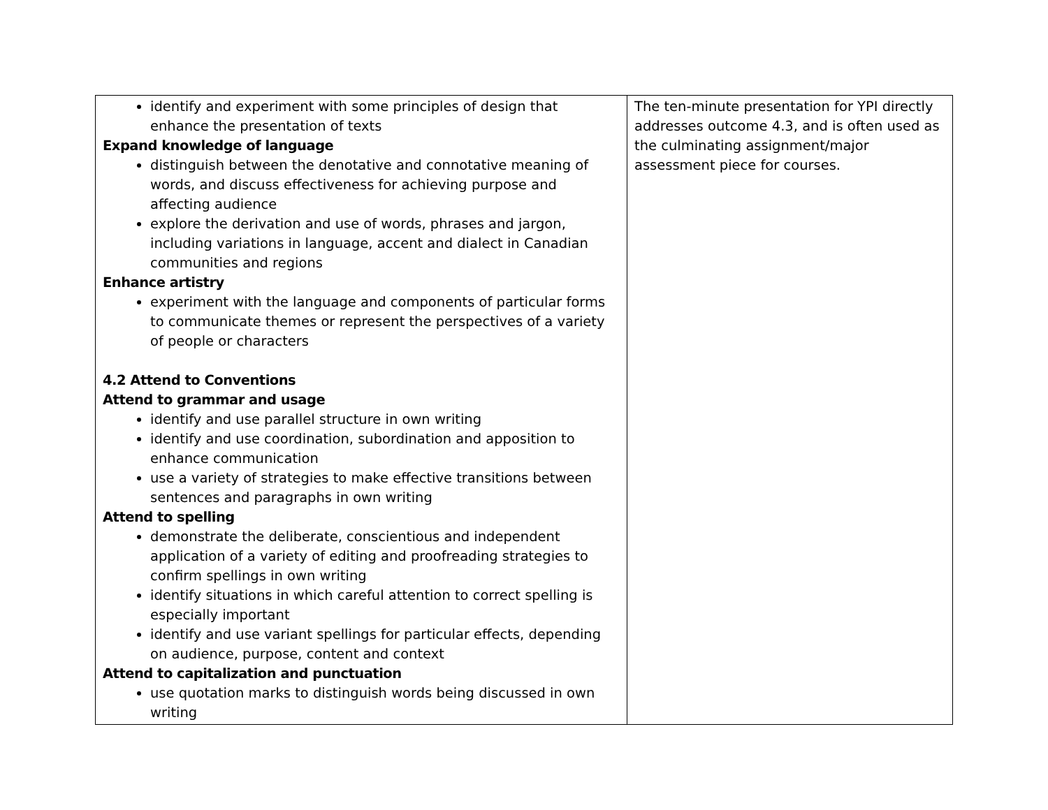| identify and experiment with some principles of design that enhance the presentation of texts Expand knowledge of language distinguish between the denotative and connotative meaning of words, and discuss effectiveness for achieving purpose and affecting audience explore the derivation and use of words, phrases and jargon, including variations in language, accent and dialect in Canadian communities and regions Enhance artistry experiment with the language and components of particular forms to communicate themes or represent the perspectives of a variety of people or characters 4.2 Attend to Conventions Attend to grammar and usage identify and use parallel structure in own writing identify and use coordination, subordination and apposition to enhance communication use a variety of strategies to make effective transitions between sentences and paragraphs in own writing Attend to spelling demonstrate the deliberate, conscientious and independent application of a variety of editing and proofreading strategies to confirm spellings in own writing identify situations in which careful attention to correct spelling is especially important identify and use variant spellings for particular effects, depending on audience, purpose, content and context Attend to capitalization and punctuation use quotation marks to distinguish words being discussed in own writing | The ten-minute presentation for YPI directly addresses outcome 4.3, and is often used as the culminating assignment/major assessment piece for courses. |